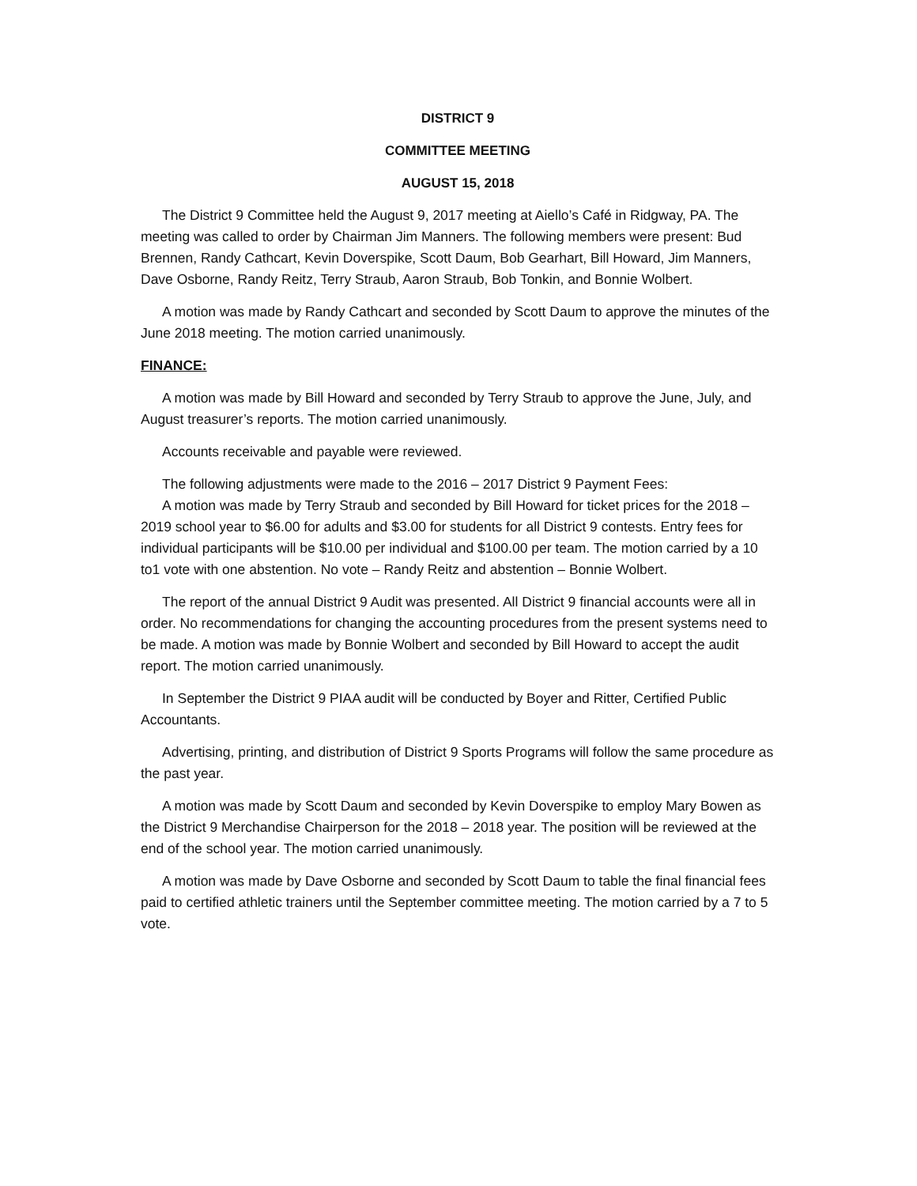DISTRICT 9
COMMITTEE MEETING
AUGUST 15, 2018
The District 9 Committee held the August 9, 2017 meeting at Aiello’s Café in Ridgway, PA. The meeting was called to order by Chairman Jim Manners. The following members were present: Bud Brennen, Randy Cathcart, Kevin Doverspike, Scott Daum, Bob Gearhart, Bill Howard, Jim Manners, Dave Osborne, Randy Reitz, Terry Straub, Aaron Straub, Bob Tonkin, and Bonnie Wolbert.
A motion was made by Randy Cathcart and seconded by Scott Daum to approve the minutes of the June 2018 meeting. The motion carried unanimously.
FINANCE:
A motion was made by Bill Howard and seconded by Terry Straub to approve the June, July, and August treasurer’s reports. The motion carried unanimously.
Accounts receivable and payable were reviewed.
The following adjustments were made to the 2016 – 2017 District 9 Payment Fees:
A motion was made by Terry Straub and seconded by Bill Howard for ticket prices for the 2018 – 2019 school year to $6.00 for adults and $3.00 for students for all District 9 contests. Entry fees for individual participants will be $10.00 per individual and $100.00 per team. The motion carried by a 10 to1 vote with one abstention. No vote – Randy Reitz and abstention – Bonnie Wolbert.
The report of the annual District 9 Audit was presented. All District 9 financial accounts were all in order. No recommendations for changing the accounting procedures from the present systems need to be made. A motion was made by Bonnie Wolbert and seconded by Bill Howard to accept the audit report. The motion carried unanimously.
In September the District 9 PIAA audit will be conducted by Boyer and Ritter, Certified Public Accountants.
Advertising, printing, and distribution of District 9 Sports Programs will follow the same procedure as the past year.
A motion was made by Scott Daum and seconded by Kevin Doverspike to employ Mary Bowen as the District 9 Merchandise Chairperson for the 2018 – 2018 year. The position will be reviewed at the end of the school year. The motion carried unanimously.
A motion was made by Dave Osborne and seconded by Scott Daum to table the final financial fees paid to certified athletic trainers until the September committee meeting. The motion carried by a 7 to 5 vote.